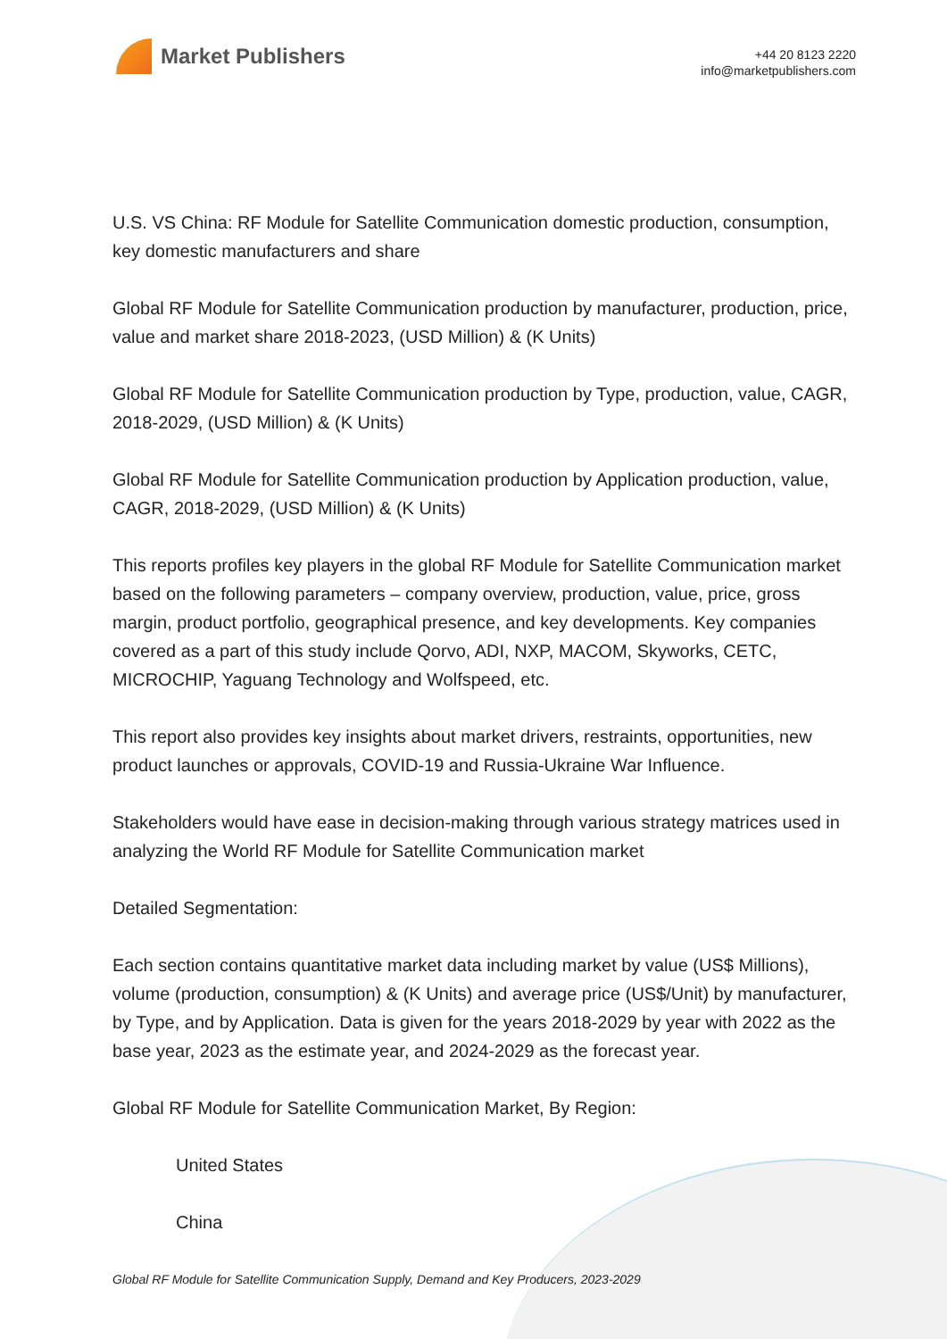Market Publishers
+44 20 8123 2220
info@marketpublishers.com
U.S. VS China: RF Module for Satellite Communication domestic production, consumption, key domestic manufacturers and share
Global RF Module for Satellite Communication production by manufacturer, production, price, value and market share 2018-2023, (USD Million) & (K Units)
Global RF Module for Satellite Communication production by Type, production, value, CAGR, 2018-2029, (USD Million) & (K Units)
Global RF Module for Satellite Communication production by Application production, value, CAGR, 2018-2029, (USD Million) & (K Units)
This reports profiles key players in the global RF Module for Satellite Communication market based on the following parameters – company overview, production, value, price, gross margin, product portfolio, geographical presence, and key developments. Key companies covered as a part of this study include Qorvo, ADI, NXP, MACOM, Skyworks, CETC, MICROCHIP, Yaguang Technology and Wolfspeed, etc.
This report also provides key insights about market drivers, restraints, opportunities, new product launches or approvals, COVID-19 and Russia-Ukraine War Influence.
Stakeholders would have ease in decision-making through various strategy matrices used in analyzing the World RF Module for Satellite Communication market
Detailed Segmentation:
Each section contains quantitative market data including market by value (US$ Millions), volume (production, consumption) & (K Units) and average price (US$/Unit) by manufacturer, by Type, and by Application. Data is given for the years 2018-2029 by year with 2022 as the base year, 2023 as the estimate year, and 2024-2029 as the forecast year.
Global RF Module for Satellite Communication Market, By Region:
United States
China
Global RF Module for Satellite Communication Supply, Demand and Key Producers, 2023-2029